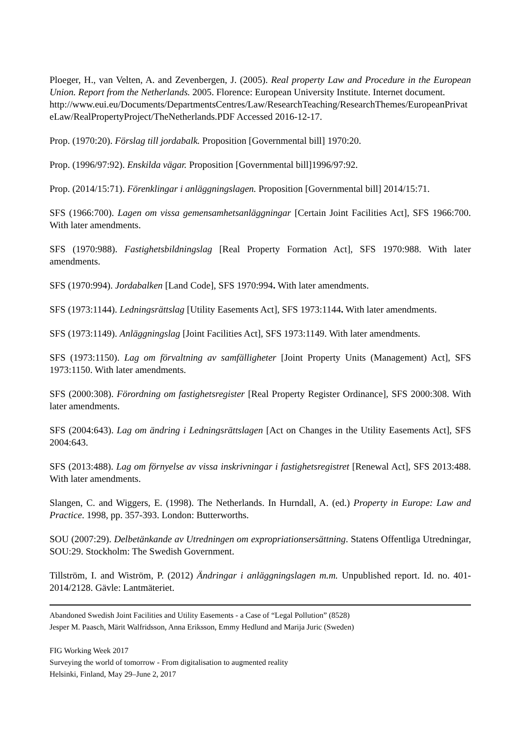Ploeger, H., van Velten, A. and Zevenbergen, J. (2005). Real property Law and Procedure in the European Union. Report from the Netherlands. 2005. Florence: European University Institute. Internet document.
http://www.eui.eu/Documents/DepartmentsCentres/Law/ResearchTeaching/ResearchThemes/EuropeanPrivateLaw/RealPropertyProject/TheNetherlands.PDF Accessed 2016-12-17.
Prop. (1970:20). Förslag till jordabalk. Proposition [Governmental bill] 1970:20.
Prop. (1996/97:92). Enskilda vägar. Proposition [Governmental bill]1996/97:92.
Prop. (2014/15:71). Förenklingar i anläggningslagen. Proposition [Governmental bill] 2014/15:71.
SFS (1966:700). Lagen om vissa gemensamhetsanläggningar [Certain Joint Facilities Act], SFS 1966:700. With later amendments.
SFS (1970:988). Fastighetsbildningslag [Real Property Formation Act], SFS 1970:988. With later amendments.
SFS (1970:994). Jordabalken [Land Code], SFS 1970:994. With later amendments.
SFS (1973:1144). Ledningsrättslag [Utility Easements Act], SFS 1973:1144. With later amendments.
SFS (1973:1149). Anläggningslag [Joint Facilities Act], SFS 1973:1149. With later amendments.
SFS (1973:1150). Lag om förvaltning av samfälligheter [Joint Property Units (Management) Act], SFS 1973:1150. With later amendments.
SFS (2000:308). Förordning om fastighetsregister [Real Property Register Ordinance], SFS 2000:308. With later amendments.
SFS (2004:643). Lag om ändring i Ledningsrättslagen [Act on Changes in the Utility Easements Act], SFS 2004:643.
SFS (2013:488). Lag om förnyelse av vissa inskrivningar i fastighetsregistret [Renewal Act], SFS 2013:488. With later amendments.
Slangen, C. and Wiggers, E. (1998). The Netherlands. In Hurndall, A. (ed.) Property in Europe: Law and Practice. 1998, pp. 357-393. London: Butterworths.
SOU (2007:29). Delbetänkande av Utredningen om expropriationsersättning. Statens Offentliga Utredningar, SOU:29. Stockholm: The Swedish Government.
Tillström, I. and Wiström, P. (2012) Ändringar i anläggningslagen m.m. Unpublished report. Id. no. 401-2014/2128. Gävle: Lantmäteriet.
Abandoned Swedish Joint Facilities and Utility Easements - a Case of “Legal Pollution” (8528)
Jesper M. Paasch, Märit Walfridsson, Anna Eriksson, Emmy Hedlund and Marija Juric (Sweden)
FIG Working Week 2017
Surveying the world of tomorrow - From digitalisation to augmented reality
Helsinki, Finland, May 29–June 2, 2017